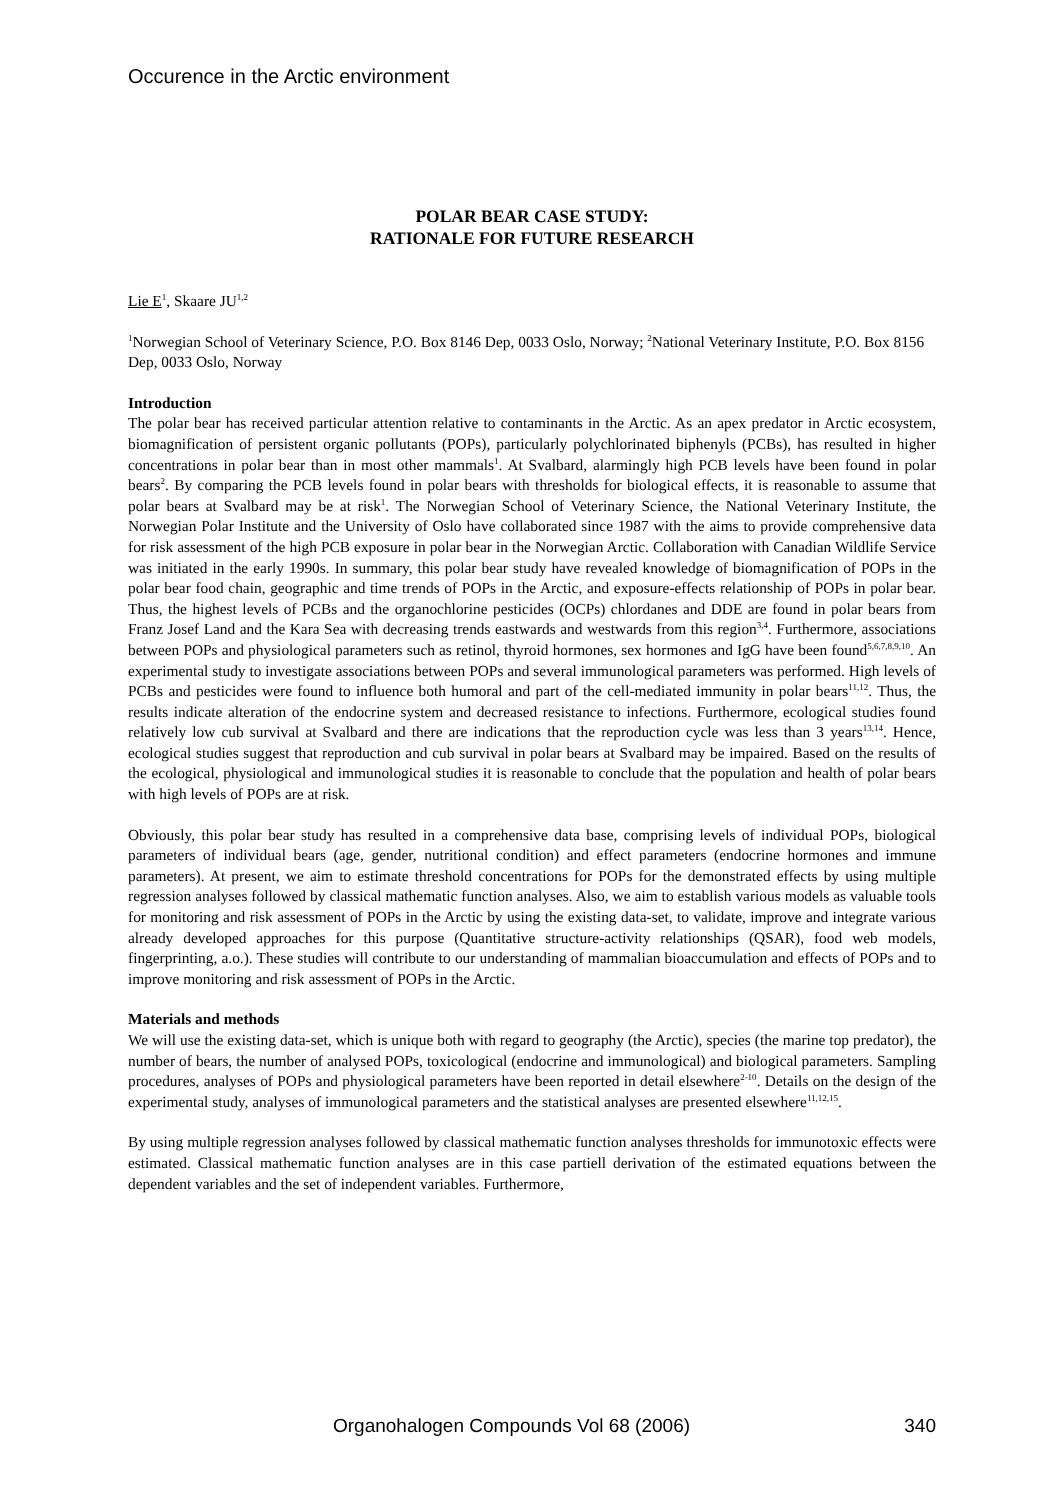Occurence in the Arctic environment
POLAR BEAR CASE STUDY:
RATIONALE FOR FUTURE RESEARCH
Lie E<sup>1</sup>, Skaare JU<sup>1,2</sup>
<sup>1</sup> Norwegian School of Veterinary Science, P.O. Box 8146 Dep, 0033 Oslo, Norway; <sup>2</sup>National Veterinary Institute, P.O. Box 8156 Dep, 0033 Oslo, Norway
Introduction
The polar bear has received particular attention relative to contaminants in the Arctic. As an apex predator in Arctic ecosystem, biomagnification of persistent organic pollutants (POPs), particularly polychlorinated biphenyls (PCBs), has resulted in higher concentrations in polar bear than in most other mammals<sup>1</sup>. At Svalbard, alarmingly high PCB levels have been found in polar bears<sup>2</sup>. By comparing the PCB levels found in polar bears with thresholds for biological effects, it is reasonable to assume that polar bears at Svalbard may be at risk<sup>1</sup>. The Norwegian School of Veterinary Science, the National Veterinary Institute, the Norwegian Polar Institute and the University of Oslo have collaborated since 1987 with the aims to provide comprehensive data for risk assessment of the high PCB exposure in polar bear in the Norwegian Arctic. Collaboration with Canadian Wildlife Service was initiated in the early 1990s. In summary, this polar bear study have revealed knowledge of biomagnification of POPs in the polar bear food chain, geographic and time trends of POPs in the Arctic, and exposure-effects relationship of POPs in polar bear. Thus, the highest levels of PCBs and the organochlorine pesticides (OCPs) chlordanes and DDE are found in polar bears from Franz Josef Land and the Kara Sea with decreasing trends eastwards and westwards from this region<sup>3,4</sup>. Furthermore, associations between POPs and physiological parameters such as retinol, thyroid hormones, sex hormones and IgG have been found<sup>5,6,7,8,9,10</sup>. An experimental study to investigate associations between POPs and several immunological parameters was performed. High levels of PCBs and pesticides were found to influence both humoral and part of the cell-mediated immunity in polar bears<sup>11,12</sup>. Thus, the results indicate alteration of the endocrine system and decreased resistance to infections. Furthermore, ecological studies found relatively low cub survival at Svalbard and there are indications that the reproduction cycle was less than 3 years<sup>13,14</sup>. Hence, ecological studies suggest that reproduction and cub survival in polar bears at Svalbard may be impaired. Based on the results of the ecological, physiological and immunological studies it is reasonable to conclude that the population and health of polar bears with high levels of POPs are at risk.
Obviously, this polar bear study has resulted in a comprehensive data base, comprising levels of individual POPs, biological parameters of individual bears (age, gender, nutritional condition) and effect parameters (endocrine hormones and immune parameters). At present, we aim to estimate threshold concentrations for POPs for the demonstrated effects by using multiple regression analyses followed by classical mathematic function analyses. Also, we aim to establish various models as valuable tools for monitoring and risk assessment of POPs in the Arctic by using the existing data-set, to validate, improve and integrate various already developed approaches for this purpose (Quantitative structure-activity relationships (QSAR), food web models, fingerprinting, a.o.). These studies will contribute to our understanding of mammalian bioaccumulation and effects of POPs and to improve monitoring and risk assessment of POPs in the Arctic.
Materials and methods
We will use the existing data-set, which is unique both with regard to geography (the Arctic), species (the marine top predator), the number of bears, the number of analysed POPs, toxicological (endocrine and immunological) and biological parameters. Sampling procedures, analyses of POPs and physiological parameters have been reported in detail elsewhere<sup>2-10</sup>. Details on the design of the experimental study, analyses of immunological parameters and the statistical analyses are presented elsewhere<sup>11,12,15</sup>.
By using multiple regression analyses followed by classical mathematic function analyses thresholds for immunotoxic effects were estimated. Classical mathematic function analyses are in this case partiell derivation of the estimated equations between the dependent variables and the set of independent variables. Furthermore,
Organohalogen Compounds Vol 68 (2006) 340